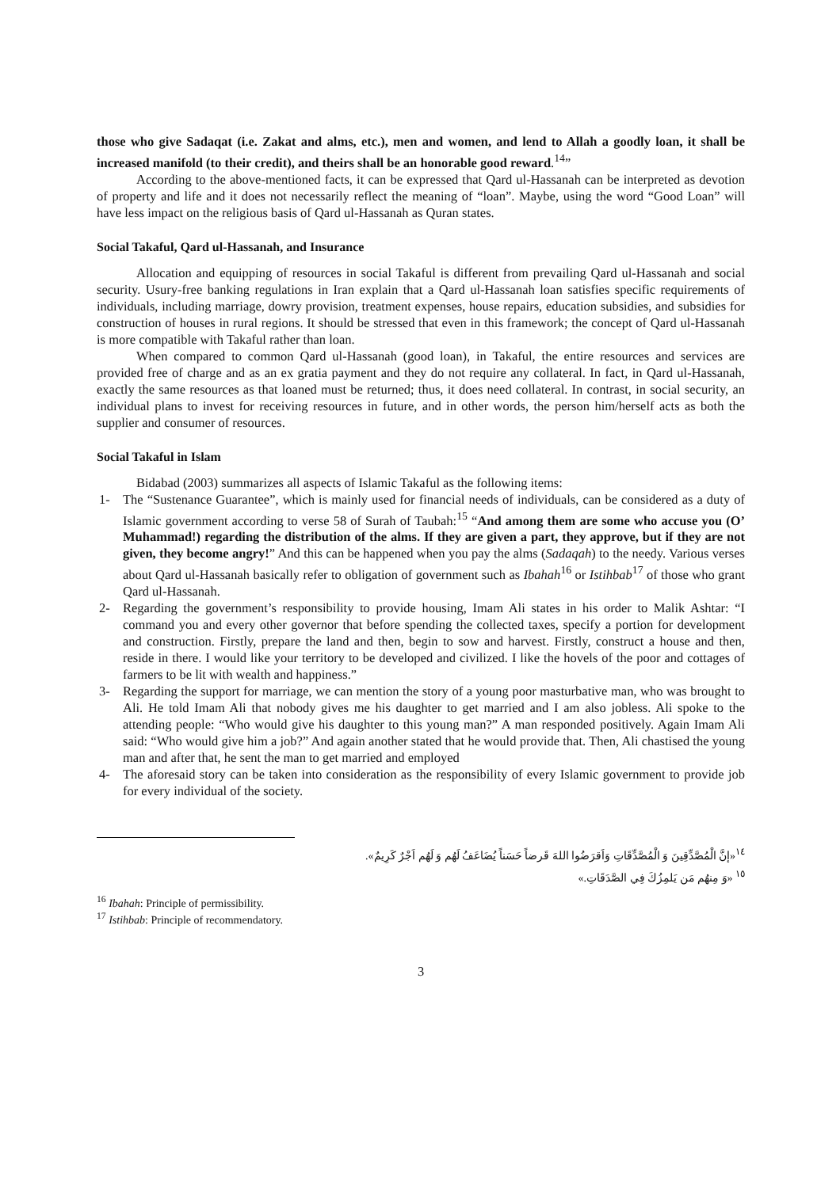those who give Sadaqat (i.e. Zakat and alms, etc.), men and women, and lend to Allah a goodly loan, it shall be increased manifold (to their credit), and theirs shall be an honorable good reward.<sup>14</sup>”
According to the above-mentioned facts, it can be expressed that Qard ul-Hassanah can be interpreted as devotion of property and life and it does not necessarily reflect the meaning of “loan”. Maybe, using the word “Good Loan” will have less impact on the religious basis of Qard ul-Hassanah as Quran states.
Social Takaful, Qard ul-Hassanah, and Insurance
Allocation and equipping of resources in social Takaful is different from prevailing Qard ul-Hassanah and social security. Usury-free banking regulations in Iran explain that a Qard ul-Hassanah loan satisfies specific requirements of individuals, including marriage, dowry provision, treatment expenses, house repairs, education subsidies, and subsidies for construction of houses in rural regions. It should be stressed that even in this framework; the concept of Qard ul-Hassanah is more compatible with Takaful rather than loan.
When compared to common Qard ul-Hassanah (good loan), in Takaful, the entire resources and services are provided free of charge and as an ex gratia payment and they do not require any collateral. In fact, in Qard ul-Hassanah, exactly the same resources as that loaned must be returned; thus, it does need collateral. In contrast, in social security, an individual plans to invest for receiving resources in future, and in other words, the person him/herself acts as both the supplier and consumer of resources.
Social Takaful in Islam
Bidabad (2003) summarizes all aspects of Islamic Takaful as the following items:
1- The “Sustenance Guarantee”, which is mainly used for financial needs of individuals, can be considered as a duty of Islamic government according to verse 58 of Surah of Taubah:<sup>15</sup> “And among them are some who accuse you (O’ Muhammad!) regarding the distribution of the alms. If they are given a part, they approve, but if they are not given, they become angry!” And this can be happened when you pay the alms (Sadaqah) to the needy. Various verses about Qard ul-Hassanah basically refer to obligation of government such as Ibahah<sup>16</sup> or Istihbab<sup>17</sup> of those who grant Qard ul-Hassanah.
2- Regarding the government’s responsibility to provide housing, Imam Ali states in his order to Malik Ashtar: “I command you and every other governor that before spending the collected taxes, specify a portion for development and construction. Firstly, prepare the land and then, begin to sow and harvest. Firstly, construct a house and then, reside in there. I would like your territory to be developed and civilized. I like the hovels of the poor and cottages of farmers to be lit with wealth and happiness.”
3- Regarding the support for marriage, we can mention the story of a young poor masturbative man, who was brought to Ali. He told Imam Ali that nobody gives me his daughter to get married and I am also jobless. Ali spoke to the attending people: “Who would give his daughter to this young man?” A man responded positively. Again Imam Ali said: “Who would give him a job?” And again another stated that he would provide that. Then, Ali chastised the young man and after that, he sent the man to get married and employed
4- The aforesaid story can be taken into consideration as the responsibility of every Islamic government to provide job for every individual of the society.
<sup>١٤</sup> «إنَّ الْمُصَّدِّقِينَ وَ الْمُصَّدِّقَاتِ وَاَقرَضُوا اللهَ قَرضاً حَسَناً يُضَاعَفُ لَهُم وَ لَهُم اَجْرٌ كَرِيمٌ».
<sup>١٥</sup> «وَ مِنهُم مَن يَلمِزُكَ فِي الصَّدَقَاتِ.»
<sup>16</sup> Ibahah: Principle of permissibility.
<sup>17</sup> Istihbab: Principle of recommendatory.
3